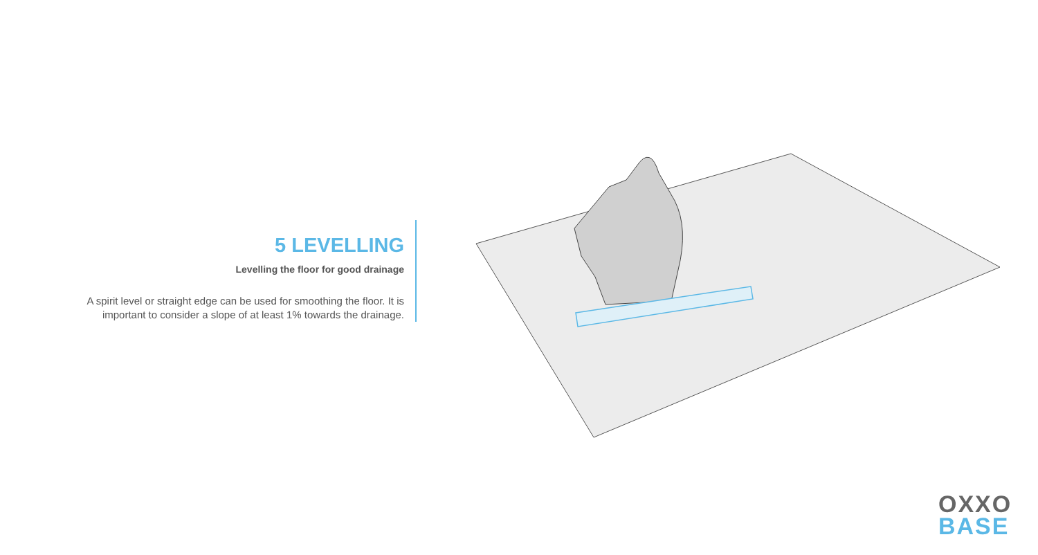5 LEVELLING
Levelling the floor for good drainage
A spirit level or straight edge can be used for smoothing the floor. It is important to consider a slope of at least 1% towards the drainage.
OXXO
BASE